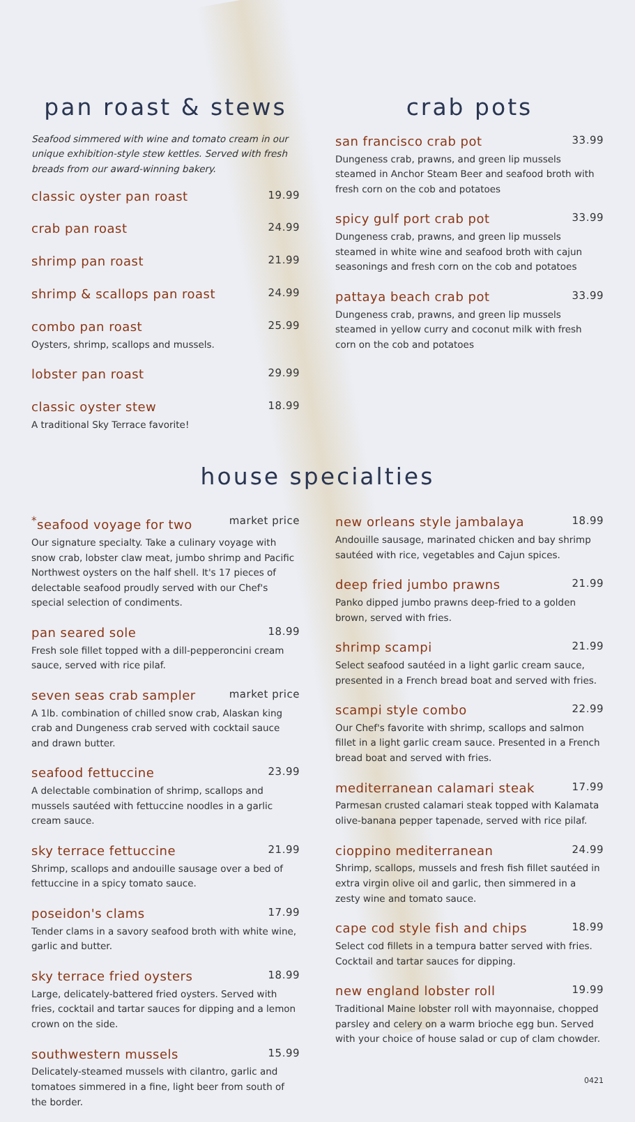pan roast & stews
Seafood simmered with wine and tomato cream in our unique exhibition-style stew kettles. Served with fresh breads from our award-winning bakery.
classic oyster pan roast 19.99
crab pan roast 24.99
shrimp pan roast 21.99
shrimp & scallops pan roast 24.99
combo pan roast 25.99
Oysters, shrimp, scallops and mussels.
lobster pan roast 29.99
classic oyster stew 18.99
A traditional Sky Terrace favorite!
crab pots
san francisco crab pot 33.99
Dungeness crab, prawns, and green lip mussels steamed in Anchor Steam Beer and seafood broth with fresh corn on the cob and potatoes
spicy gulf port crab pot 33.99
Dungeness crab, prawns, and green lip mussels steamed in white wine and seafood broth with cajun seasonings and fresh corn on the cob and potatoes
pattaya beach crab pot 33.99
Dungeness crab, prawns, and green lip mussels steamed in yellow curry and coconut milk with fresh corn on the cob and potatoes
house specialties
<sup>*</sup> seafood voyage for two market price
Our signature specialty. Take a culinary voyage with snow crab, lobster claw meat, jumbo shrimp and Pacific Northwest oysters on the half shell. It's 17 pieces of delectable seafood proudly served with our Chef's special selection of condiments.
pan seared sole 18.99
Fresh sole fillet topped with a dill-pepperoncini cream sauce, served with rice pilaf.
seven seas crab sampler market price
A 1lb. combination of chilled snow crab, Alaskan king crab and Dungeness crab served with cocktail sauce and drawn butter.
seafood fettuccine 23.99
A delectable combination of shrimp, scallops and mussels sautéed with fettuccine noodles in a garlic cream sauce.
sky terrace fettuccine 21.99
Shrimp, scallops and andouille sausage over a bed of fettuccine in a spicy tomato sauce.
poseidon's clams 17.99
Tender clams in a savory seafood broth with white wine, garlic and butter.
sky terrace fried oysters 18.99
Large, delicately-battered fried oysters. Served with fries, cocktail and tartar sauces for dipping and a lemon crown on the side.
southwestern mussels 15.99
Delicately-steamed mussels with cilantro, garlic and tomatoes simmered in a fine, light beer from south of the border.
new orleans style jambalaya 18.99
Andouille sausage, marinated chicken and bay shrimp sautéed with rice, vegetables and Cajun spices.
deep fried jumbo prawns 21.99
Panko dipped jumbo prawns deep-fried to a golden brown, served with fries.
shrimp scampi 21.99
Select seafood sautéed in a light garlic cream sauce, presented in a French bread boat and served with fries.
scampi style combo 22.99
Our Chef's favorite with shrimp, scallops and salmon fillet in a light garlic cream sauce. Presented in a French bread boat and served with fries.
mediterranean calamari steak 17.99
Parmesan crusted calamari steak topped with Kalamata olive-banana pepper tapenade, served with rice pilaf.
cioppino mediterranean 24.99
Shrimp, scallops, mussels and fresh fish fillet sautéed in extra virgin olive oil and garlic, then simmered in a zesty wine and tomato sauce.
cape cod style fish and chips 18.99
Select cod fillets in a tempura batter served with fries. Cocktail and tartar sauces for dipping.
new england lobster roll 19.99
Traditional Maine lobster roll with mayonnaise, chopped parsley and celery on a warm brioche egg bun. Served with your choice of house salad or cup of clam chowder.
0421